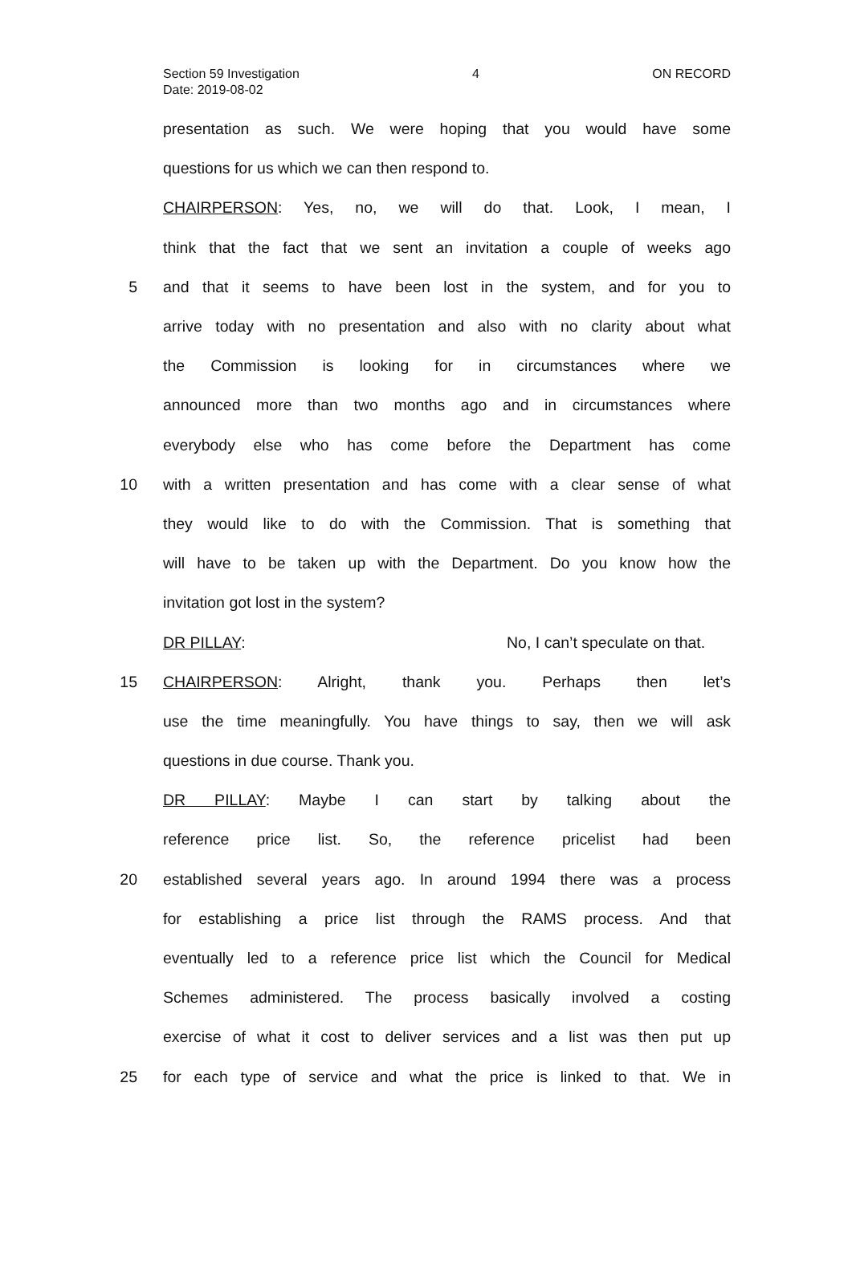Section 59 Investigation 4 ON RECORD
Date: 2019-08-02
presentation as such. We were hoping that you would have some
questions for us which we can then respond to.
CHAIRPERSON: Yes, no, we will do that. Look, I mean, I
think that the fact that we sent an invitation a couple of weeks ago
5 and that it seems to have been lost in the system, and for you to
arrive today with no presentation and also with no clarity about what
the Commission is looking for in circumstances where we
announced more than two months ago and in circumstances where
everybody else who has come before the Department has come
10 with a written presentation and has come with a clear sense of what
they would like to do with the Commission. That is something that
will have to be taken up with the Department. Do you know how the
invitation got lost in the system?
DR PILLAY: No, I can’t speculate on that.
15 CHAIRPERSON: Alright, thank you. Perhaps then let’s
use the time meaningfully. You have things to say, then we will ask
questions in due course. Thank you.
DR PILLAY: Maybe I can start by talking about the
reference price list. So, the reference pricelist had been
20 established several years ago. In around 1994 there was a process
for establishing a price list through the RAMS process. And that
eventually led to a reference price list which the Council for Medical
Schemes administered. The process basically involved a costing
exercise of what it cost to deliver services and a list was then put up
25 for each type of service and what the price is linked to that. We in